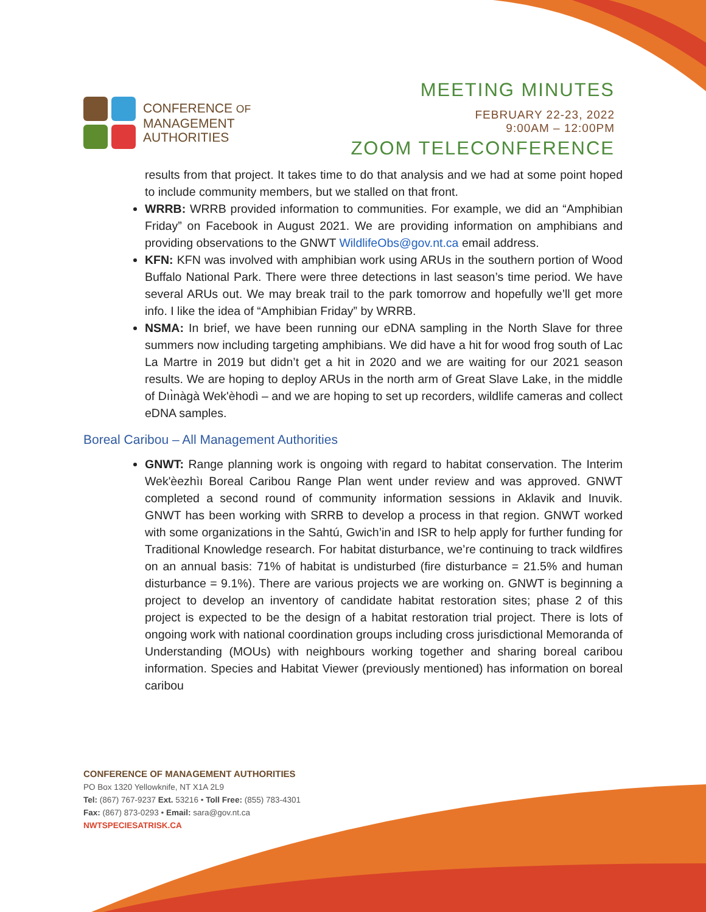CONFERENCE OF
MANAGEMENT
AUTHORITIES
MEETING MINUTES
FEBRUARY 22-23, 2022
9:00AM – 12:00PM
ZOOM TELECONFERENCE
results from that project. It takes time to do that analysis and we had at some point hoped to include community members, but we stalled on that front.
WRRB: WRRB provided information to communities. For example, we did an “Amphibian Friday” on Facebook in August 2021. We are providing information on amphibians and providing observations to the GNWT WildlifeObs@gov.nt.ca email address.
KFN: KFN was involved with amphibian work using ARUs in the southern portion of Wood Buffalo National Park. There were three detections in last season’s time period. We have several ARUs out. We may break trail to the park tomorrow and hopefully we’ll get more info. I like the idea of “Amphibian Friday” by WRRB.
NSMA: In brief, we have been running our eDNA sampling in the North Slave for three summers now including targeting amphibians. We did have a hit for wood frog south of Lac La Martre in 2019 but didn’t get a hit in 2020 and we are waiting for our 2021 season results. We are hoping to deploy ARUs in the north arm of Great Slave Lake, in the middle of Dıı̀nàgà Wek'èhodì – and we are hoping to set up recorders, wildlife cameras and collect eDNA samples.
Boreal Caribou – All Management Authorities
GNWT: Range planning work is ongoing with regard to habitat conservation. The Interim Wek'èezhìı Boreal Caribou Range Plan went under review and was approved. GNWT completed a second round of community information sessions in Aklavik and Inuvik. GNWT has been working with SRRB to develop a process in that region. GNWT worked with some organizations in the Sahtú, Gwich’in and ISR to help apply for further funding for Traditional Knowledge research. For habitat disturbance, we’re continuing to track wildfires on an annual basis: 71% of habitat is undisturbed (fire disturbance = 21.5% and human disturbance = 9.1%). There are various projects we are working on. GNWT is beginning a project to develop an inventory of candidate habitat restoration sites; phase 2 of this project is expected to be the design of a habitat restoration trial project. There is lots of ongoing work with national coordination groups including cross jurisdictional Memoranda of Understanding (MOUs) with neighbours working together and sharing boreal caribou information. Species and Habitat Viewer (previously mentioned) has information on boreal caribou
CONFERENCE OF MANAGEMENT AUTHORITIES
PO Box 1320 Yellowknife, NT X1A 2L9
Tel: (867) 767-9237 Ext. 53216 • Toll Free: (855) 783-4301
Fax: (867) 873-0293 • Email: sara@gov.nt.ca
NWTSPECIESATRISK.CA